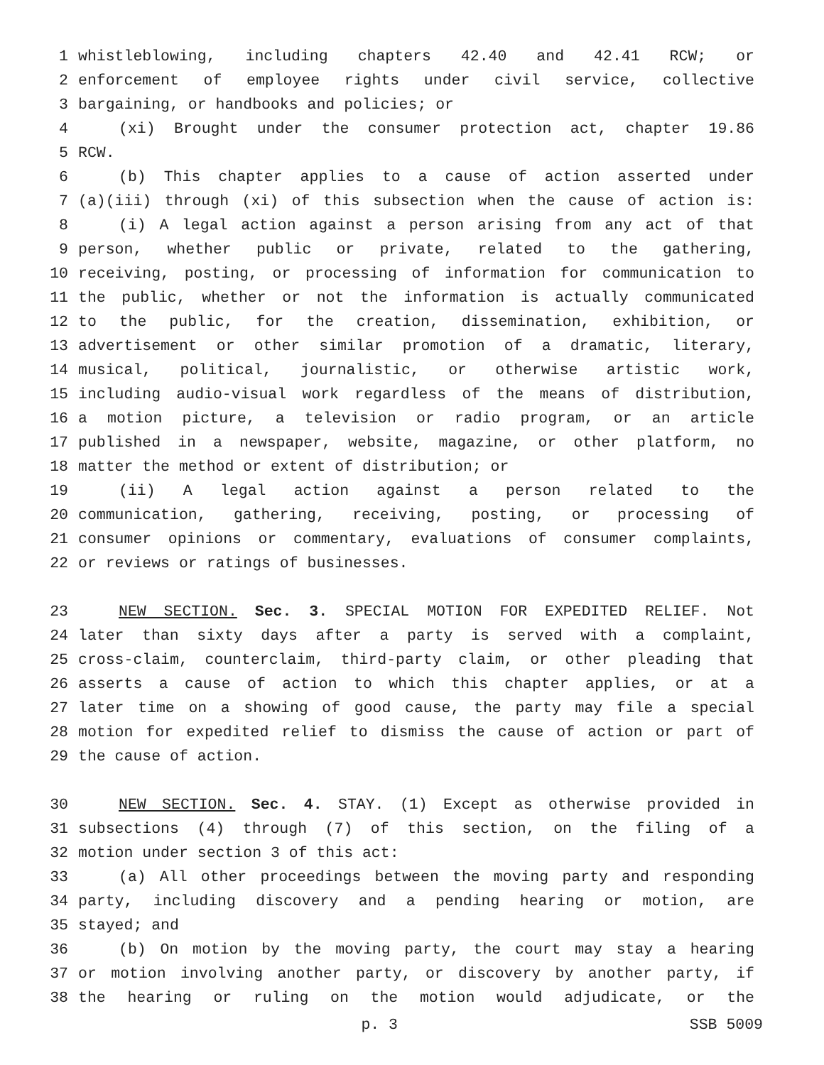1 whistleblowing, including chapters 42.40 and 42.41 RCW; or
2 enforcement of employee rights under civil service, collective
3 bargaining, or handbooks and policies; or
4 (xi) Brought under the consumer protection act, chapter 19.86
5 RCW.
6 (b) This chapter applies to a cause of action asserted under
7 (a)(iii) through (xi) of this subsection when the cause of action is:
8 (i) A legal action against a person arising from any act of that
9 person, whether public or private, related to the gathering,
10 receiving, posting, or processing of information for communication to
11 the public, whether or not the information is actually communicated
12 to the public, for the creation, dissemination, exhibition, or
13 advertisement or other similar promotion of a dramatic, literary,
14 musical, political, journalistic, or otherwise artistic work,
15 including audio-visual work regardless of the means of distribution,
16 a motion picture, a television or radio program, or an article
17 published in a newspaper, website, magazine, or other platform, no
18 matter the method or extent of distribution; or
19 (ii) A legal action against a person related to the
20 communication, gathering, receiving, posting, or processing of
21 consumer opinions or commentary, evaluations of consumer complaints,
22 or reviews or ratings of businesses.
23 NEW SECTION. Sec. 3. SPECIAL MOTION FOR EXPEDITED RELIEF. Not
24 later than sixty days after a party is served with a complaint,
25 cross-claim, counterclaim, third-party claim, or other pleading that
26 asserts a cause of action to which this chapter applies, or at a
27 later time on a showing of good cause, the party may file a special
28 motion for expedited relief to dismiss the cause of action or part of
29 the cause of action.
30 NEW SECTION. Sec. 4. STAY. (1) Except as otherwise provided in
31 subsections (4) through (7) of this section, on the filing of a
32 motion under section 3 of this act:
33 (a) All other proceedings between the moving party and responding
34 party, including discovery and a pending hearing or motion, are
35 stayed; and
36 (b) On motion by the moving party, the court may stay a hearing
37 or motion involving another party, or discovery by another party, if
38 the hearing or ruling on the motion would adjudicate, or the
p. 3 SSB 5009